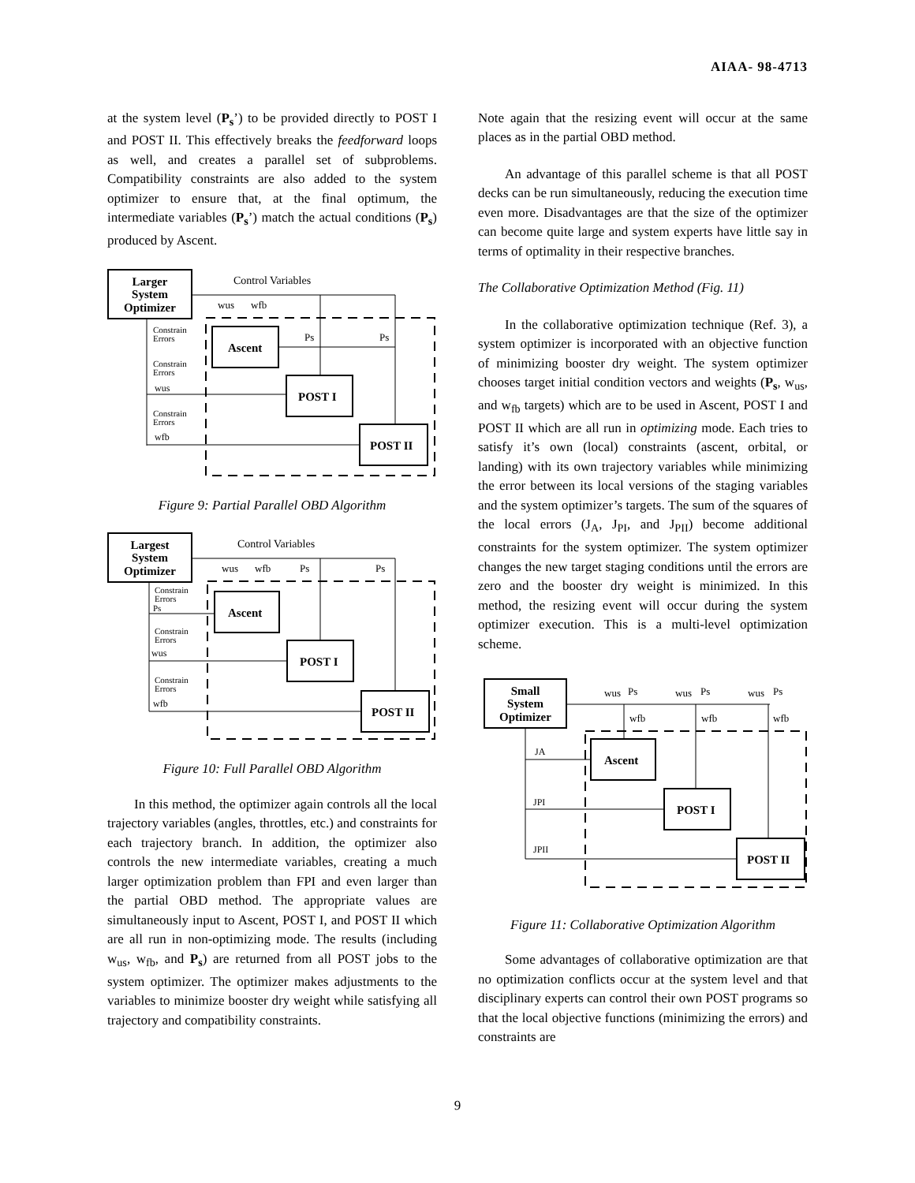AIAA- 98-4713
at the system level (P<sub>s</sub>’) to be provided directly to POST I and POST II. This effectively breaks the feedforward loops as well, and creates a parallel set of subproblems. Compatibility constraints are also added to the system optimizer to ensure that, at the final optimum, the intermediate variables (P<sub>s</sub>’) match the actual conditions (P<sub>s</sub>) produced by Ascent.
Larger
System
Optimizer
Control Variables
wus
wfb
Ascent
POST I
POST II
Ps
Ps
Constrain
Errors
Constrain
Errors
wus
Constrain
Errors
wfb
Figure 9: Partial Parallel OBD Algorithm
Largest
System
Optimizer
Control Variables
wus
wfb
Ps
Ps
Ascent
POST I
POST II
Constrain
Errors
Ps
Constrain
Errors
wus
Constrain
Errors
wfb
Figure 10: Full Parallel OBD Algorithm
In this method, the optimizer again controls all the local trajectory variables (angles, throttles, etc.) and constraints for each trajectory branch. In addition, the optimizer also controls the new intermediate variables, creating a much larger optimization problem than FPI and even larger than the partial OBD method. The appropriate values are simultaneously input to Ascent, POST I, and POST II which are all run in non-optimizing mode. The results (including w<sub>us</sub>, w<sub>fb</sub>, and P<sub>s</sub>) are returned from all POST jobs to the system optimizer. The optimizer makes adjustments to the variables to minimize booster dry weight while satisfying all trajectory and compatibility constraints.
Note again that the resizing event will occur at the same places as in the partial OBD method.
An advantage of this parallel scheme is that all POST decks can be run simultaneously, reducing the execution time even more. Disadvantages are that the size of the optimizer can become quite large and system experts have little say in terms of optimality in their respective branches.
The Collaborative Optimization Method (Fig. 11)
In the collaborative optimization technique (Ref. 3), a system optimizer is incorporated with an objective function of minimizing booster dry weight. The system optimizer chooses target initial condition vectors and weights (P<sub>s</sub>, w<sub>us</sub>, and w<sub>fb</sub> targets) which are to be used in Ascent, POST I and POST II which are all run in optimizing mode. Each tries to satisfy it’s own (local) constraints (ascent, orbital, or landing) with its own trajectory variables while minimizing the error between its local versions of the staging variables and the system optimizer’s targets. The sum of the squares of the local errors (J<sub>A</sub>, J<sub>PI</sub>, and J<sub>PII</sub>) become additional constraints for the system optimizer. The system optimizer changes the new target staging conditions until the errors are zero and the booster dry weight is minimized. In this method, the resizing event will occur during the system optimizer execution. This is a multi-level optimization scheme.
Small
System
Optimizer
wus
Ps
wus
Ps
wus
Ps
wfb
wfb
wfb
Ascent
POST I
POST II
JA
JPI
JPII
Figure 11: Collaborative Optimization Algorithm
Some advantages of collaborative optimization are that no optimization conflicts occur at the system level and that disciplinary experts can control their own POST programs so that the local objective functions (minimizing the errors) and constraints are
9